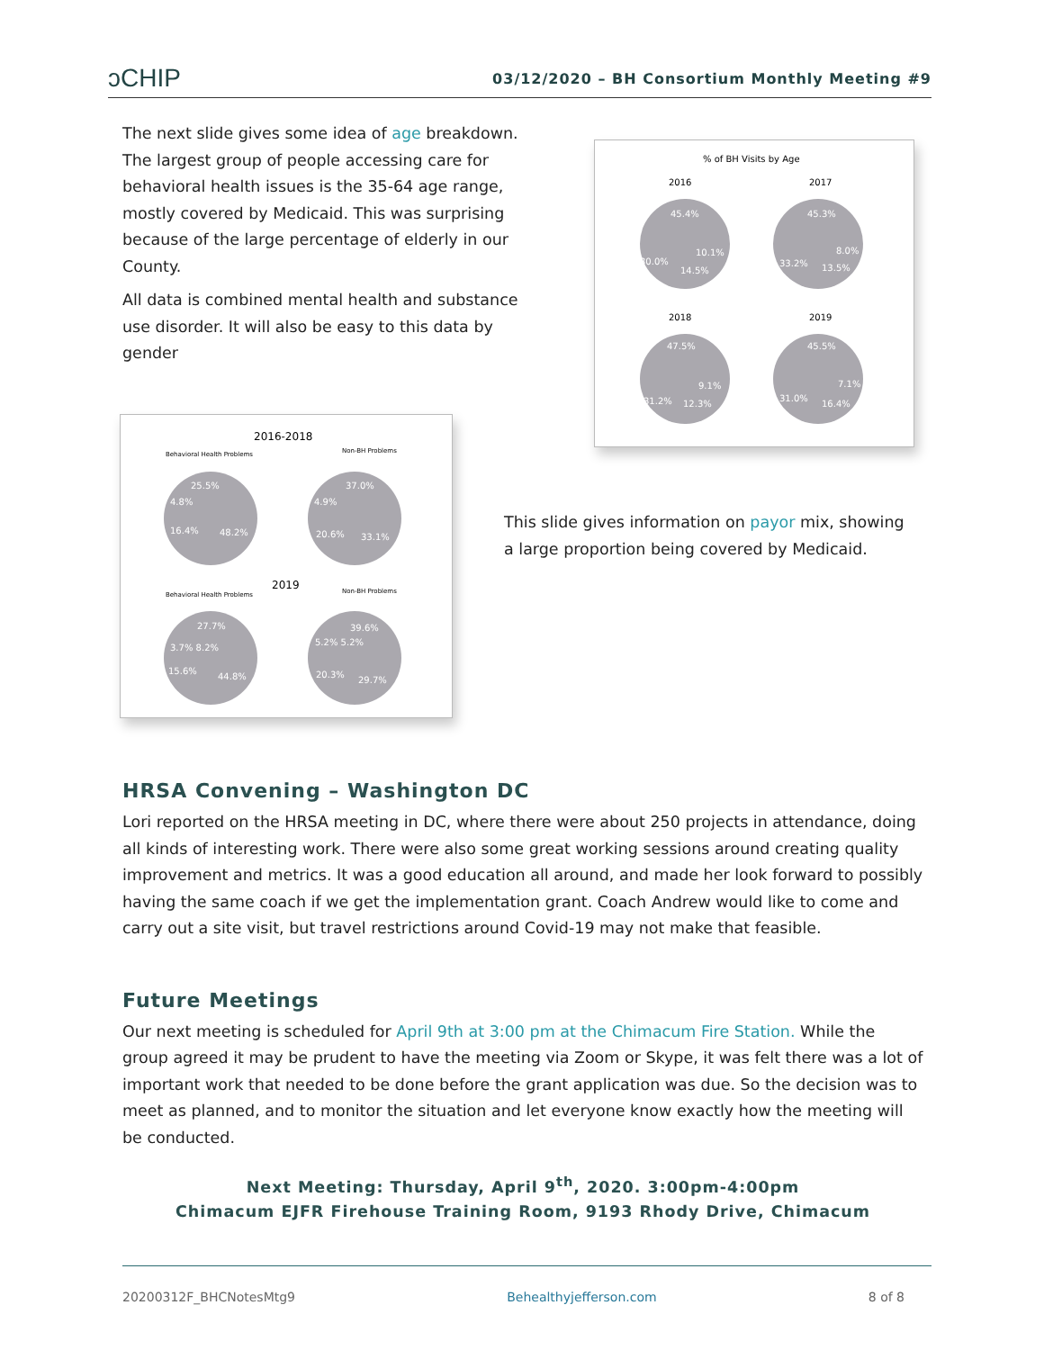ↄCHIP 03/12/2020 – BH Consortium Monthly Meeting #9
The next slide gives some idea of age breakdown. The largest group of people accessing care for behavioral health issues is the 35-64 age range, mostly covered by Medicaid. This was surprising because of the large percentage of elderly in our County.
All data is combined mental health and substance use disorder. It will also be easy to this data by gender
% of BH Visits by Age
2016
45.4%
30.0%
14.5%
10.1%
2017
45.3%
33.2%
13.5%
8.0%
2018
47.5%
31.2%
12.3%
9.1%
2019
45.5%
31.0%
16.4%
7.1%
2016-2018
Behavioral Health Problems
Non-BH Problems
25.5%
16.4%
48.2%
4.8%
37.0%
20.6%
33.1%
4.9%
2019
Behavioral Health Problems
Non-BH Problems
27.7%
15.6%
44.8%
3.7% 8.2%
39.6%
20.3%
29.7%
5.2% 5.2%
This slide gives information on payor mix, showing a large proportion being covered by Medicaid.
HRSA Convening – Washington DC
Lori reported on the HRSA meeting in DC, where there were about 250 projects in attendance, doing all kinds of interesting work. There were also some great working sessions around creating quality improvement and metrics. It was a good education all around, and made her look forward to possibly having the same coach if we get the implementation grant. Coach Andrew would like to come and carry out a site visit, but travel restrictions around Covid-19 may not make that feasible.
Future Meetings
Our next meeting is scheduled for April 9th at 3:00 pm at the Chimacum Fire Station. While the group agreed it may be prudent to have the meeting via Zoom or Skype, it was felt there was a lot of important work that needed to be done before the grant application was due. So the decision was to meet as planned, and to monitor the situation and let everyone know exactly how the meeting will be conducted.
Next Meeting: Thursday, April 9<sup>th</sup>, 2020. 3:00pm-4:00pm
Chimacum EJFR Firehouse Training Room, 9193 Rhody Drive, Chimacum
20200312F_BHCNotesMtg9 Behealthyjefferson.com 8 of 8